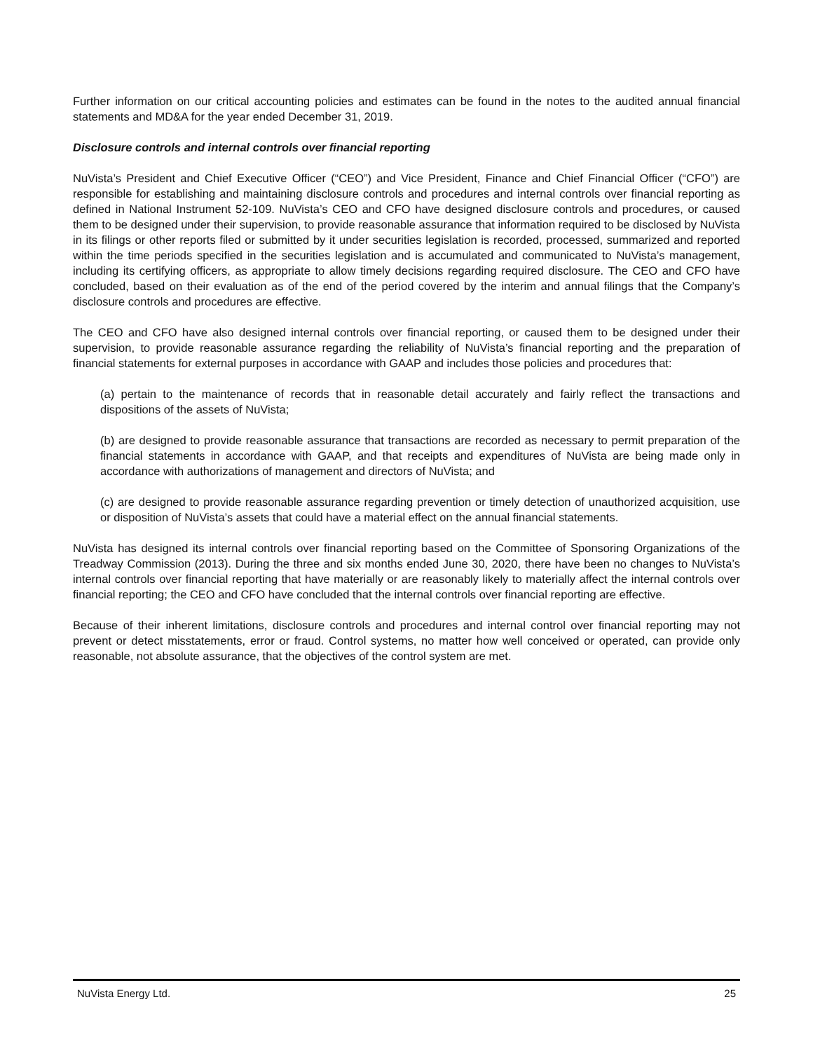Further information on our critical accounting policies and estimates can be found in the notes to the audited annual financial statements and MD&A for the year ended December 31, 2019.
Disclosure controls and internal controls over financial reporting
NuVista’s President and Chief Executive Officer (“CEO”) and Vice President, Finance and Chief Financial Officer (“CFO”) are responsible for establishing and maintaining disclosure controls and procedures and internal controls over financial reporting as defined in National Instrument 52-109. NuVista’s CEO and CFO have designed disclosure controls and procedures, or caused them to be designed under their supervision, to provide reasonable assurance that information required to be disclosed by NuVista in its filings or other reports filed or submitted by it under securities legislation is recorded, processed, summarized and reported within the time periods specified in the securities legislation and is accumulated and communicated to NuVista’s management, including its certifying officers, as appropriate to allow timely decisions regarding required disclosure. The CEO and CFO have concluded, based on their evaluation as of the end of the period covered by the interim and annual filings that the Company’s disclosure controls and procedures are effective.
The CEO and CFO have also designed internal controls over financial reporting, or caused them to be designed under their supervision, to provide reasonable assurance regarding the reliability of NuVista’s financial reporting and the preparation of financial statements for external purposes in accordance with GAAP and includes those policies and procedures that:
(a) pertain to the maintenance of records that in reasonable detail accurately and fairly reflect the transactions and dispositions of the assets of NuVista;
(b) are designed to provide reasonable assurance that transactions are recorded as necessary to permit preparation of the financial statements in accordance with GAAP, and that receipts and expenditures of NuVista are being made only in accordance with authorizations of management and directors of NuVista; and
(c) are designed to provide reasonable assurance regarding prevention or timely detection of unauthorized acquisition, use or disposition of NuVista’s assets that could have a material effect on the annual financial statements.
NuVista has designed its internal controls over financial reporting based on the Committee of Sponsoring Organizations of the Treadway Commission (2013). During the three and six months ended June 30, 2020, there have been no changes to NuVista’s internal controls over financial reporting that have materially or are reasonably likely to materially affect the internal controls over financial reporting; the CEO and CFO have concluded that the internal controls over financial reporting are effective.
Because of their inherent limitations, disclosure controls and procedures and internal control over financial reporting may not prevent or detect misstatements, error or fraud. Control systems, no matter how well conceived or operated, can provide only reasonable, not absolute assurance, that the objectives of the control system are met.
NuVista Energy Ltd. 25